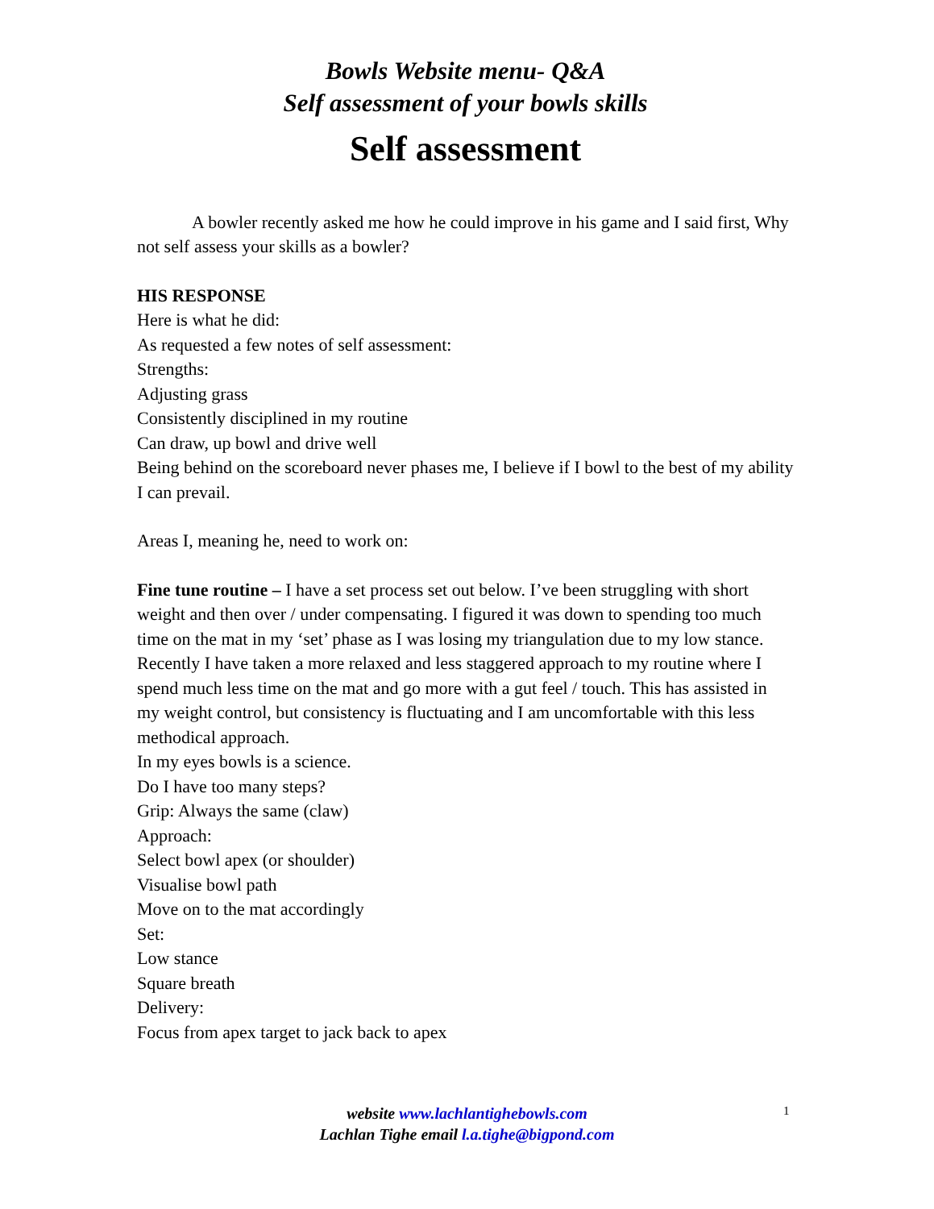Bowls Website menu- Q&A
Self assessment of your bowls skills
Self assessment
A bowler recently asked me how he could improve in his game and I said first, Why not self assess your skills as a bowler?
HIS RESPONSE
Here is what he did:
As requested a few notes of self assessment:
Strengths:
Adjusting grass
Consistently disciplined in my routine
Can draw, up bowl and drive well
Being behind on the scoreboard never phases me, I believe if I bowl to the best of my ability I can prevail.
Areas I, meaning he, need to work on:
Fine tune routine – I have a set process set out below. I’ve been struggling with short weight and then over / under compensating. I figured it was down to spending too much time on the mat in my ‘set’ phase as I was losing my triangulation due to my low stance.
Recently I have taken a more relaxed and less staggered approach to my routine where I spend much less time on the mat and go more with a gut feel / touch. This has assisted in my weight control, but consistency is fluctuating and I am uncomfortable with this less methodical approach.
In my eyes bowls is a science.
Do I have too many steps?
Grip: Always the same (claw)
Approach:
Select bowl apex (or shoulder)
Visualise bowl path
Move on to the mat accordingly
Set:
Low stance
Square breath
Delivery:
Focus from apex target to jack back to apex
website www.lachlantighebowls.com
Lachlan Tighe email l.a.tighe@bigpond.com
1